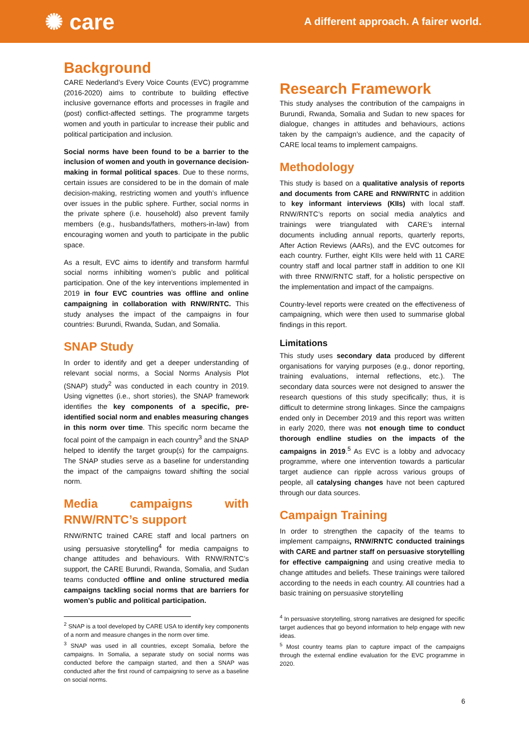✺ care
A different approach. A fairer world.
Background
CARE Nederland’s Every Voice Counts (EVC) programme (2016-2020) aims to contribute to building effective inclusive governance efforts and processes in fragile and (post) conflict-affected settings. The programme targets women and youth in particular to increase their public and political participation and inclusion.
Social norms have been found to be a barrier to the inclusion of women and youth in governance decision-making in formal political spaces. Due to these norms, certain issues are considered to be in the domain of male decision-making, restricting women and youth’s influence over issues in the public sphere. Further, social norms in the private sphere (i.e. household) also prevent family members (e.g., husbands/fathers, mothers-in-law) from encouraging women and youth to participate in the public space.
As a result, EVC aims to identify and transform harmful social norms inhibiting women’s public and political participation. One of the key interventions implemented in 2019 in four EVC countries was offline and online campaigning in collaboration with RNW/RNTC. This study analyses the impact of the campaigns in four countries: Burundi, Rwanda, Sudan, and Somalia.
SNAP Study
In order to identify and get a deeper understanding of relevant social norms, a Social Norms Analysis Plot (SNAP) study<sup>2</sup> was conducted in each country in 2019. Using vignettes (i.e., short stories), the SNAP framework identifies the key components of a specific, pre-identified social norm and enables measuring changes in this norm over time. This specific norm became the focal point of the campaign in each country<sup>3</sup> and the SNAP helped to identify the target group(s) for the campaigns. The SNAP studies serve as a baseline for understanding the impact of the campaigns toward shifting the social norm.
Media campaigns with RNW/RNTC’s support
RNW/RNTC trained CARE staff and local partners on using persuasive storytelling<sup>4</sup> for media campaigns to change attitudes and behaviours. With RNW/RNTC’s support, the CARE Burundi, Rwanda, Somalia, and Sudan teams conducted offline and online structured media campaigns tackling social norms that are barriers for women’s public and political participation.
<sup>2</sup> SNAP is a tool developed by CARE USA to identify key components of a norm and measure changes in the norm over time.
<sup>3</sup> SNAP was used in all countries, except Somalia, before the campaigns. In Somalia, a separate study on social norms was conducted before the campaign started, and then a SNAP was conducted after the first round of campaigning to serve as a baseline on social norms.
Research Framework
This study analyses the contribution of the campaigns in Burundi, Rwanda, Somalia and Sudan to new spaces for dialogue, changes in attitudes and behaviours, actions taken by the campaign’s audience, and the capacity of CARE local teams to implement campaigns.
Methodology
This study is based on a qualitative analysis of reports and documents from CARE and RNW/RNTC in addition to key informant interviews (KIIs) with local staff. RNW/RNTC’s reports on social media analytics and trainings were triangulated with CARE’s internal documents including annual reports, quarterly reports, After Action Reviews (AARs), and the EVC outcomes for each country. Further, eight KIIs were held with 11 CARE country staff and local partner staff in addition to one KII with three RNW/RNTC staff, for a holistic perspective on the implementation and impact of the campaigns.
Country-level reports were created on the effectiveness of campaigning, which were then used to summarise global findings in this report.
Limitations
This study uses secondary data produced by different organisations for varying purposes (e.g., donor reporting, training evaluations, internal reflections, etc.). The secondary data sources were not designed to answer the research questions of this study specifically; thus, it is difficult to determine strong linkages. Since the campaigns ended only in December 2019 and this report was written in early 2020, there was not enough time to conduct thorough endline studies on the impacts of the campaigns in 2019.<sup>5</sup> As EVC is a lobby and advocacy programme, where one intervention towards a particular target audience can ripple across various groups of people, all catalysing changes have not been captured through our data sources.
Campaign Training
In order to strengthen the capacity of the teams to implement campaigns, RNW/RNTC conducted trainings with CARE and partner staff on persuasive storytelling for effective campaigning and using creative media to change attitudes and beliefs. These trainings were tailored according to the needs in each country. All countries had a basic training on persuasive storytelling
<sup>4</sup> In persuasive storytelling, strong narratives are designed for specific target audiences that go beyond information to help engage with new ideas.
<sup>5</sup> Most country teams plan to capture impact of the campaigns through the external endline evaluation for the EVC programme in 2020.
6